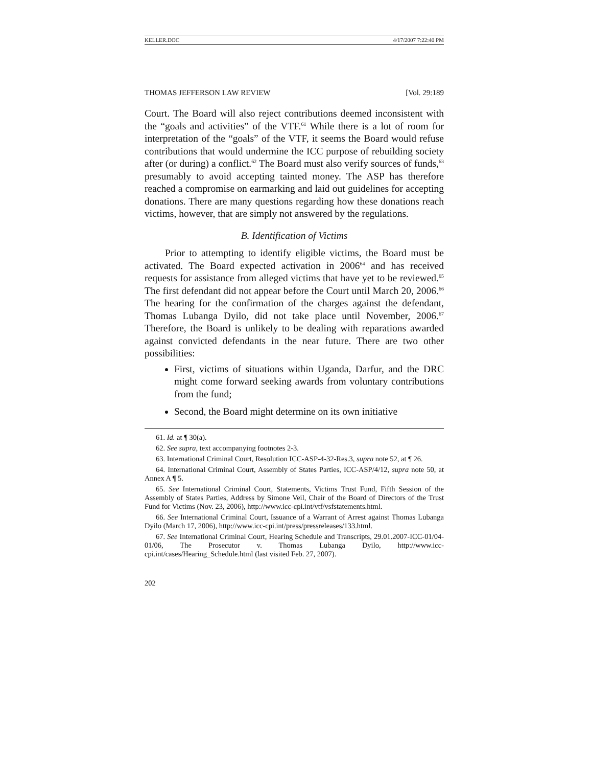KELLER.DOC 4/17/2007 7:22:40 PM
THOMAS JEFFERSON LAW REVIEW [Vol. 29:189
Court. The Board will also reject contributions deemed inconsistent with the “goals and activities” of the VTF.<sup>61</sup> While there is a lot of room for interpretation of the “goals” of the VTF, it seems the Board would refuse contributions that would undermine the ICC purpose of rebuilding society after (or during) a conflict.<sup>62</sup> The Board must also verify sources of funds,<sup>63</sup> presumably to avoid accepting tainted money. The ASP has therefore reached a compromise on earmarking and laid out guidelines for accepting donations. There are many questions regarding how these donations reach victims, however, that are simply not answered by the regulations.
B. Identification of Victims
Prior to attempting to identify eligible victims, the Board must be activated. The Board expected activation in 2006<sup>64</sup> and has received requests for assistance from alleged victims that have yet to be reviewed.<sup>65</sup> The first defendant did not appear before the Court until March 20, 2006.<sup>66</sup> The hearing for the confirmation of the charges against the defendant, Thomas Lubanga Dyilo, did not take place until November, 2006.<sup>67</sup> Therefore, the Board is unlikely to be dealing with reparations awarded against convicted defendants in the near future. There are two other possibilities:
First, victims of situations within Uganda, Darfur, and the DRC might come forward seeking awards from voluntary contributions from the fund;
Second, the Board might determine on its own initiative
61. Id. at ¶ 30(a).
62. See supra, text accompanying footnotes 2-3.
63. International Criminal Court, Resolution ICC-ASP-4-32-Res.3, supra note 52, at ¶ 26.
64. International Criminal Court, Assembly of States Parties, ICC-ASP/4/12, supra note 50, at Annex A ¶ 5.
65. See International Criminal Court, Statements, Victims Trust Fund, Fifth Session of the Assembly of States Parties, Address by Simone Veil, Chair of the Board of Directors of the Trust Fund for Victims (Nov. 23, 2006), http://www.icc-cpi.int/vtf/vsfstatements.html.
66. See International Criminal Court, Issuance of a Warrant of Arrest against Thomas Lubanga Dyilo (March 17, 2006), http://www.icc-cpi.int/press/pressreleases/133.html.
67. See International Criminal Court, Hearing Schedule and Transcripts, 29.01.2007-ICC-01/04-01/06, The Prosecutor v. Thomas Lubanga Dyilo, http://www.icc-cpi.int/cases/Hearing_Schedule.html (last visited Feb. 27, 2007).
202